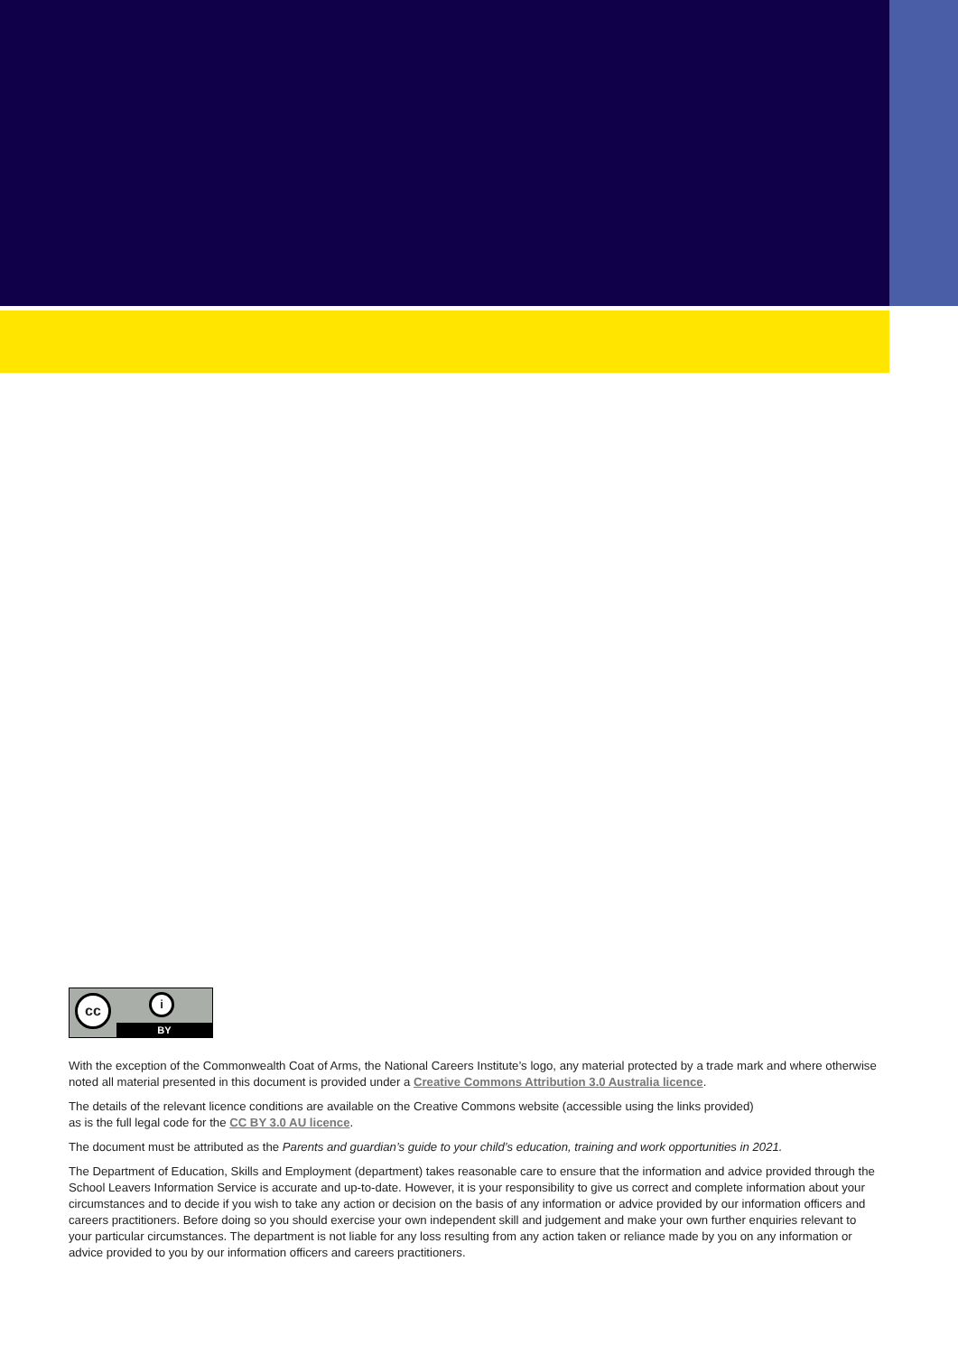cc i
BY
With the exception of the Commonwealth Coat of Arms, the National Careers Institute’s logo, any material protected by a trade mark and where otherwise noted all material presented in this document is provided under a Creative Commons Attribution 3.0 Australia licence.
The details of the relevant licence conditions are available on the Creative Commons website (accessible using the links provided)
as is the full legal code for the CC BY 3.0 AU licence.
The document must be attributed as the Parents and guardian’s guide to your child’s education, training and work opportunities in 2021.
The Department of Education, Skills and Employment (department) takes reasonable care to ensure that the information and advice provided through the School Leavers Information Service is accurate and up-to-date. However, it is your responsibility to give us correct and complete information about your circumstances and to decide if you wish to take any action or decision on the basis of any information or advice provided by our information officers and careers practitioners. Before doing so you should exercise your own independent skill and judgement and make your own further enquiries relevant to your particular circumstances. The department is not liable for any loss resulting from any action taken or reliance made by you on any information or advice provided to you by our information officers and careers practitioners.